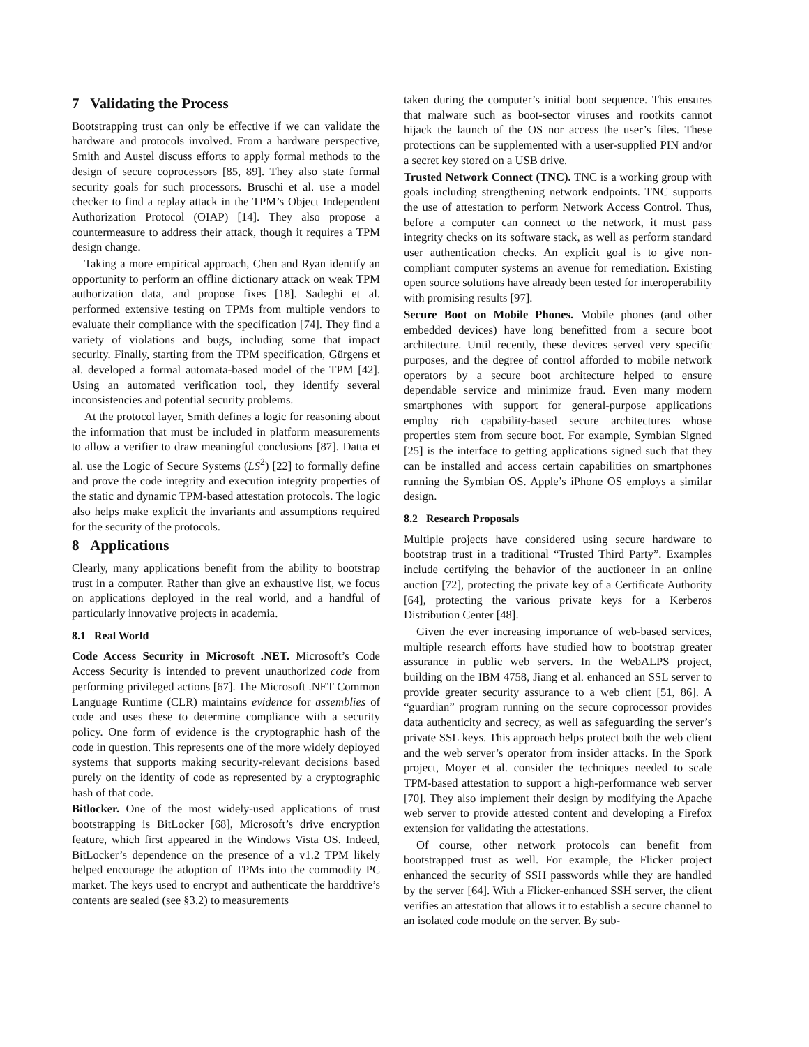7 Validating the Process
Bootstrapping trust can only be effective if we can validate the hardware and protocols involved. From a hardware perspective, Smith and Austel discuss efforts to apply formal methods to the design of secure coprocessors [85, 89]. They also state formal security goals for such processors. Bruschi et al. use a model checker to find a replay attack in the TPM’s Object Independent Authorization Protocol (OIAP) [14]. They also propose a countermeasure to address their attack, though it requires a TPM design change.
Taking a more empirical approach, Chen and Ryan identify an opportunity to perform an offline dictionary attack on weak TPM authorization data, and propose fixes [18]. Sadeghi et al. performed extensive testing on TPMs from multiple vendors to evaluate their compliance with the specification [74]. They find a variety of violations and bugs, including some that impact security. Finally, starting from the TPM specification, Gürgens et al. developed a formal automata-based model of the TPM [42]. Using an automated verification tool, they identify several inconsistencies and potential security problems.
At the protocol layer, Smith defines a logic for reasoning about the information that must be included in platform measurements to allow a verifier to draw meaningful conclusions [87]. Datta et al. use the Logic of Secure Systems (LS<sup>2</sup>) [22] to formally define and prove the code integrity and execution integrity properties of the static and dynamic TPM-based attestation protocols. The logic also helps make explicit the invariants and assumptions required for the security of the protocols.
8 Applications
Clearly, many applications benefit from the ability to bootstrap trust in a computer. Rather than give an exhaustive list, we focus on applications deployed in the real world, and a handful of particularly innovative projects in academia.
8.1 Real World
Code Access Security in Microsoft .NET. Microsoft’s Code Access Security is intended to prevent unauthorized code from performing privileged actions [67]. The Microsoft .NET Common Language Runtime (CLR) maintains evidence for assemblies of code and uses these to determine compliance with a security policy. One form of evidence is the cryptographic hash of the code in question. This represents one of the more widely deployed systems that supports making security-relevant decisions based purely on the identity of code as represented by a cryptographic hash of that code.
Bitlocker. One of the most widely-used applications of trust bootstrapping is BitLocker [68], Microsoft’s drive encryption feature, which first appeared in the Windows Vista OS. Indeed, BitLocker’s dependence on the presence of a v1.2 TPM likely helped encourage the adoption of TPMs into the commodity PC market. The keys used to encrypt and authenticate the harddrive’s contents are sealed (see §3.2) to measurements
taken during the computer’s initial boot sequence. This ensures that malware such as boot-sector viruses and rootkits cannot hijack the launch of the OS nor access the user’s files. These protections can be supplemented with a user-supplied PIN and/or a secret key stored on a USB drive.
Trusted Network Connect (TNC). TNC is a working group with goals including strengthening network endpoints. TNC supports the use of attestation to perform Network Access Control. Thus, before a computer can connect to the network, it must pass integrity checks on its software stack, as well as perform standard user authentication checks. An explicit goal is to give non-compliant computer systems an avenue for remediation. Existing open source solutions have already been tested for interoperability with promising results [97].
Secure Boot on Mobile Phones. Mobile phones (and other embedded devices) have long benefitted from a secure boot architecture. Until recently, these devices served very specific purposes, and the degree of control afforded to mobile network operators by a secure boot architecture helped to ensure dependable service and minimize fraud. Even many modern smartphones with support for general-purpose applications employ rich capability-based secure architectures whose properties stem from secure boot. For example, Symbian Signed [25] is the interface to getting applications signed such that they can be installed and access certain capabilities on smartphones running the Symbian OS. Apple’s iPhone OS employs a similar design.
8.2 Research Proposals
Multiple projects have considered using secure hardware to bootstrap trust in a traditional “Trusted Third Party”. Examples include certifying the behavior of the auctioneer in an online auction [72], protecting the private key of a Certificate Authority [64], protecting the various private keys for a Kerberos Distribution Center [48].
Given the ever increasing importance of web-based services, multiple research efforts have studied how to bootstrap greater assurance in public web servers. In the WebALPS project, building on the IBM 4758, Jiang et al. enhanced an SSL server to provide greater security assurance to a web client [51, 86]. A “guardian” program running on the secure coprocessor provides data authenticity and secrecy, as well as safeguarding the server’s private SSL keys. This approach helps protect both the web client and the web server’s operator from insider attacks. In the Spork project, Moyer et al. consider the techniques needed to scale TPM-based attestation to support a high-performance web server [70]. They also implement their design by modifying the Apache web server to provide attested content and developing a Firefox extension for validating the attestations.
Of course, other network protocols can benefit from bootstrapped trust as well. For example, the Flicker project enhanced the security of SSH passwords while they are handled by the server [64]. With a Flicker-enhanced SSH server, the client verifies an attestation that allows it to establish a secure channel to an isolated code module on the server. By sub-